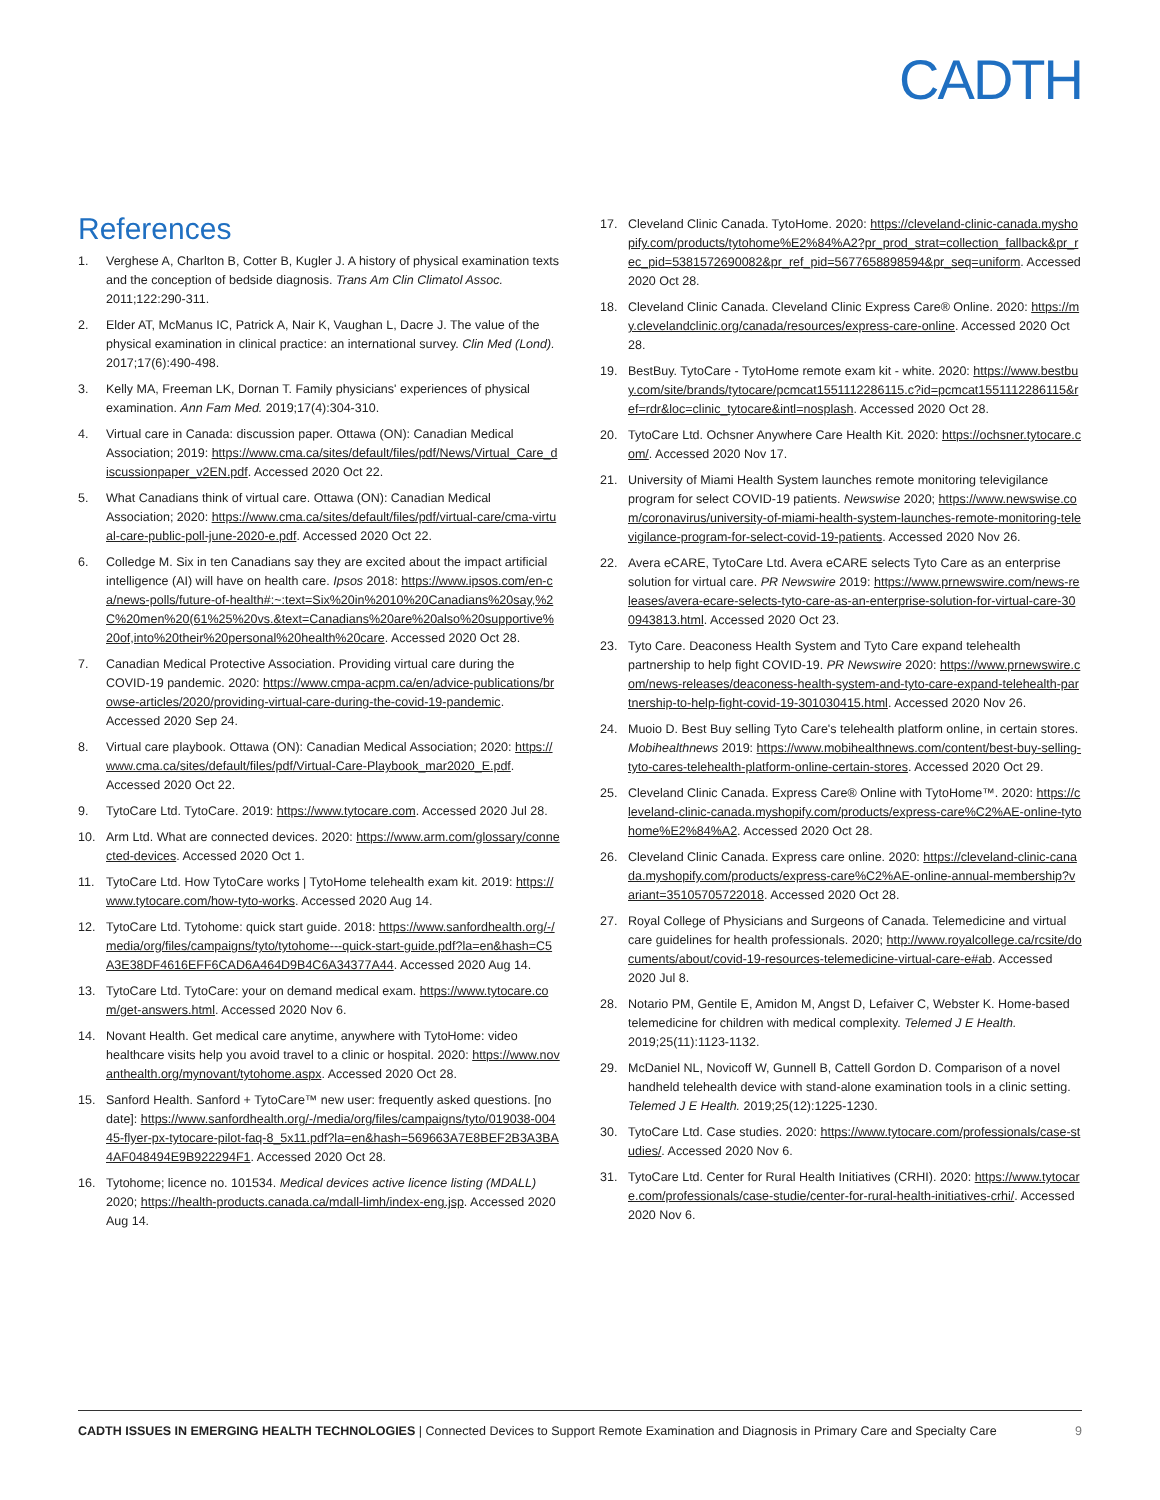CADTH
References
1. Verghese A, Charlton B, Cotter B, Kugler J. A history of physical examination texts and the conception of bedside diagnosis. Trans Am Clin Climatol Assoc. 2011;122:290-311.
2. Elder AT, McManus IC, Patrick A, Nair K, Vaughan L, Dacre J. The value of the physical examination in clinical practice: an international survey. Clin Med (Lond). 2017;17(6):490-498.
3. Kelly MA, Freeman LK, Dornan T. Family physicians' experiences of physical examination. Ann Fam Med. 2019;17(4):304-310.
4. Virtual care in Canada: discussion paper. Ottawa (ON): Canadian Medical Association; 2019: https://www.cma.ca/sites/default/files/pdf/News/Virtual_Care_discussionpaper_v2EN.pdf. Accessed 2020 Oct 22.
5. What Canadians think of virtual care. Ottawa (ON): Canadian Medical Association; 2020: https://www.cma.ca/sites/default/files/pdf/virtual-care/cma-virtual-care-public-poll-june-2020-e.pdf. Accessed 2020 Oct 22.
6. Colledge M. Six in ten Canadians say they are excited about the impact artificial intelligence (AI) will have on health care. Ipsos 2018: https://www.ipsos.com/en-ca/news-polls/future-of-health#:~:text=Six%20in%2010%20Canadians%20say,%2C%20men%20(61%25%20vs.&text=Canadians%20are%20also%20supportive%20of,into%20their%20personal%20health%20care. Accessed 2020 Oct 28.
7. Canadian Medical Protective Association. Providing virtual care during the COVID-19 pandemic. 2020: https://www.cmpa-acpm.ca/en/advice-publications/browse-articles/2020/providing-virtual-care-during-the-covid-19-pandemic. Accessed 2020 Sep 24.
8. Virtual care playbook. Ottawa (ON): Canadian Medical Association; 2020: https://www.cma.ca/sites/default/files/pdf/Virtual-Care-Playbook_mar2020_E.pdf. Accessed 2020 Oct 22.
9. TytoCare Ltd. TytoCare. 2019: https://www.tytocare.com. Accessed 2020 Jul 28.
10. Arm Ltd. What are connected devices. 2020: https://www.arm.com/glossary/connected-devices. Accessed 2020 Oct 1.
11. TytoCare Ltd. How TytoCare works | TytoHome telehealth exam kit. 2019: https://www.tytocare.com/how-tyto-works. Accessed 2020 Aug 14.
12. TytoCare Ltd. Tytohome: quick start guide. 2018: https://www.sanfordhealth.org/-/media/org/files/campaigns/tyto/tytohome---quick-start-guide.pdf?la=en&hash=C5A3E38DF4616EFF6CAD6A464D9B4C6A34377A44. Accessed 2020 Aug 14.
13. TytoCare Ltd. TytoCare: your on demand medical exam. https://www.tytocare.com/get-answers.html. Accessed 2020 Nov 6.
14. Novant Health. Get medical care anytime, anywhere with TytoHome: video healthcare visits help you avoid travel to a clinic or hospital. 2020: https://www.novanthealth.org/mynovant/tytohome.aspx. Accessed 2020 Oct 28.
15. Sanford Health. Sanford + TytoCare™ new user: frequently asked questions. [no date]: https://www.sanfordhealth.org/-/media/org/files/campaigns/tyto/019038-00445-flyer-px-tytocare-pilot-faq-8_5x11.pdf?la=en&hash=569663A7E8BEF2B3A3BA4AF048494E9B922294F1. Accessed 2020 Oct 28.
16. Tytohome; licence no. 101534. Medical devices active licence listing (MDALL) 2020; https://health-products.canada.ca/mdall-limh/index-eng.jsp. Accessed 2020 Aug 14.
17. Cleveland Clinic Canada. TytoHome. 2020: https://cleveland-clinic-canada.myshopify.com/products/tytohome%E2%84%A2?pr_prod_strat=collection_fallback&pr_rec_pid=5381572690082&pr_ref_pid=5677658898594&pr_seq=uniform. Accessed 2020 Oct 28.
18. Cleveland Clinic Canada. Cleveland Clinic Express Care® Online. 2020: https://my.clevelandclinic.org/canada/resources/express-care-online. Accessed 2020 Oct 28.
19. BestBuy. TytoCare - TytoHome remote exam kit - white. 2020: https://www.bestbuy.com/site/brands/tytocare/pcmcat1551112286115.c?id=pcmcat1551112286115&ref=rdr&loc=clinic_tytocare&intl=nosplash. Accessed 2020 Oct 28.
20. TytoCare Ltd. Ochsner Anywhere Care Health Kit. 2020: https://ochsner.tytocare.com/. Accessed 2020 Nov 17.
21. University of Miami Health System launches remote monitoring televigilance program for select COVID-19 patients. Newswise 2020; https://www.newswise.com/coronavirus/university-of-miami-health-system-launches-remote-monitoring-televigilance-program-for-select-covid-19-patients. Accessed 2020 Nov 26.
22. Avera eCARE, TytoCare Ltd. Avera eCARE selects Tyto Care as an enterprise solution for virtual care. PR Newswire 2019: https://www.prnewswire.com/news-releases/avera-ecare-selects-tyto-care-as-an-enterprise-solution-for-virtual-care-300943813.html. Accessed 2020 Oct 23.
23. Tyto Care. Deaconess Health System and Tyto Care expand telehealth partnership to help fight COVID-19. PR Newswire 2020: https://www.prnewswire.com/news-releases/deaconess-health-system-and-tyto-care-expand-telehealth-partnership-to-help-fight-covid-19-301030415.html. Accessed 2020 Nov 26.
24. Muoio D. Best Buy selling Tyto Care's telehealth platform online, in certain stores. Mobihealthnews 2019: https://www.mobihealthnews.com/content/best-buy-selling-tyto-cares-telehealth-platform-online-certain-stores. Accessed 2020 Oct 29.
25. Cleveland Clinic Canada. Express Care® Online with TytoHome™. 2020: https://cleveland-clinic-canada.myshopify.com/products/express-care%C2%AE-online-tytohome%E2%84%A2. Accessed 2020 Oct 28.
26. Cleveland Clinic Canada. Express care online. 2020: https://cleveland-clinic-canada.myshopify.com/products/express-care%C2%AE-online-annual-membership?variant=35105705722018. Accessed 2020 Oct 28.
27. Royal College of Physicians and Surgeons of Canada. Telemedicine and virtual care guidelines for health professionals. 2020; http://www.royalcollege.ca/rcsite/documents/about/covid-19-resources-telemedicine-virtual-care-e#ab. Accessed 2020 Jul 8.
28. Notario PM, Gentile E, Amidon M, Angst D, Lefaiver C, Webster K. Home-based telemedicine for children with medical complexity. Telemed J E Health. 2019;25(11):1123-1132.
29. McDaniel NL, Novicoff W, Gunnell B, Cattell Gordon D. Comparison of a novel handheld telehealth device with stand-alone examination tools in a clinic setting. Telemed J E Health. 2019;25(12):1225-1230.
30. TytoCare Ltd. Case studies. 2020: https://www.tytocare.com/professionals/case-studies/. Accessed 2020 Nov 6.
31. TytoCare Ltd. Center for Rural Health Initiatives (CRHI). 2020: https://www.tytocare.com/professionals/case-studie/center-for-rural-health-initiatives-crhi/. Accessed 2020 Nov 6.
CADTH ISSUES IN EMERGING HEALTH TECHNOLOGIES | Connected Devices to Support Remote Examination and Diagnosis in Primary Care and Specialty Care 9